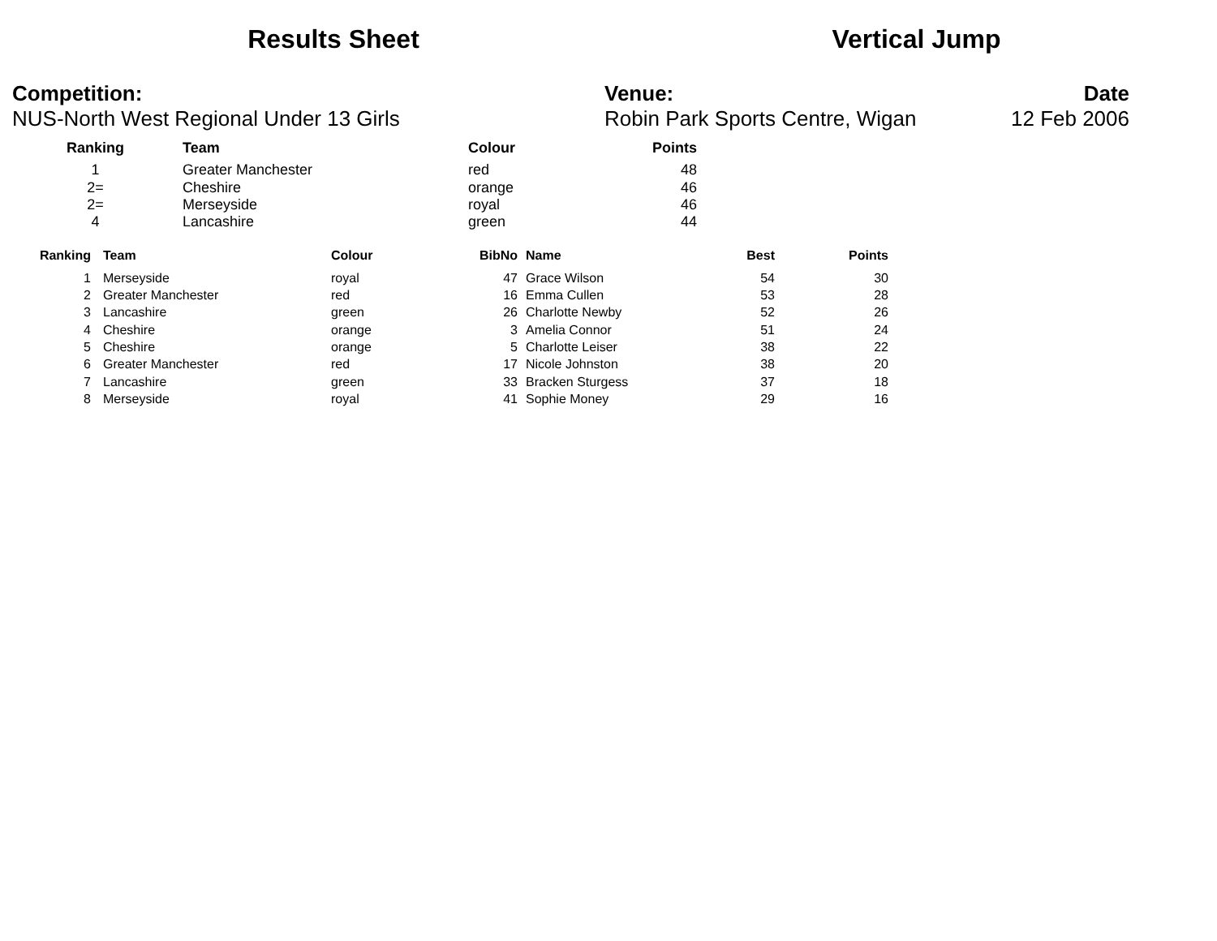Results Sheet Vertical Jump
Competition:
NUS-North West Regional Under 13 Girls
Venue:
Robin Park Sports Centre, Wigan
Date
12 Feb 2006
| Ranking | Team | Colour | Points |
| --- | --- | --- | --- |
| 1 | Greater Manchester | red | 48 |
| 2= | Cheshire | orange | 46 |
| 2= | Merseyside | royal | 46 |
| 4 | Lancashire | green | 44 |
| Ranking | Team | Colour | BibNo | Name | Best | Points |
| --- | --- | --- | --- | --- | --- | --- |
| 1 | Merseyside | royal | 47 | Grace Wilson | 54 | 30 |
| 2 | Greater Manchester | red | 16 | Emma Cullen | 53 | 28 |
| 3 | Lancashire | green | 26 | Charlotte Newby | 52 | 26 |
| 4 | Cheshire | orange | 3 | Amelia Connor | 51 | 24 |
| 5 | Cheshire | orange | 5 | Charlotte Leiser | 38 | 22 |
| 6 | Greater Manchester | red | 17 | Nicole Johnston | 38 | 20 |
| 7 | Lancashire | green | 33 | Bracken Sturgess | 37 | 18 |
| 8 | Merseyside | royal | 41 | Sophie Money | 29 | 16 |